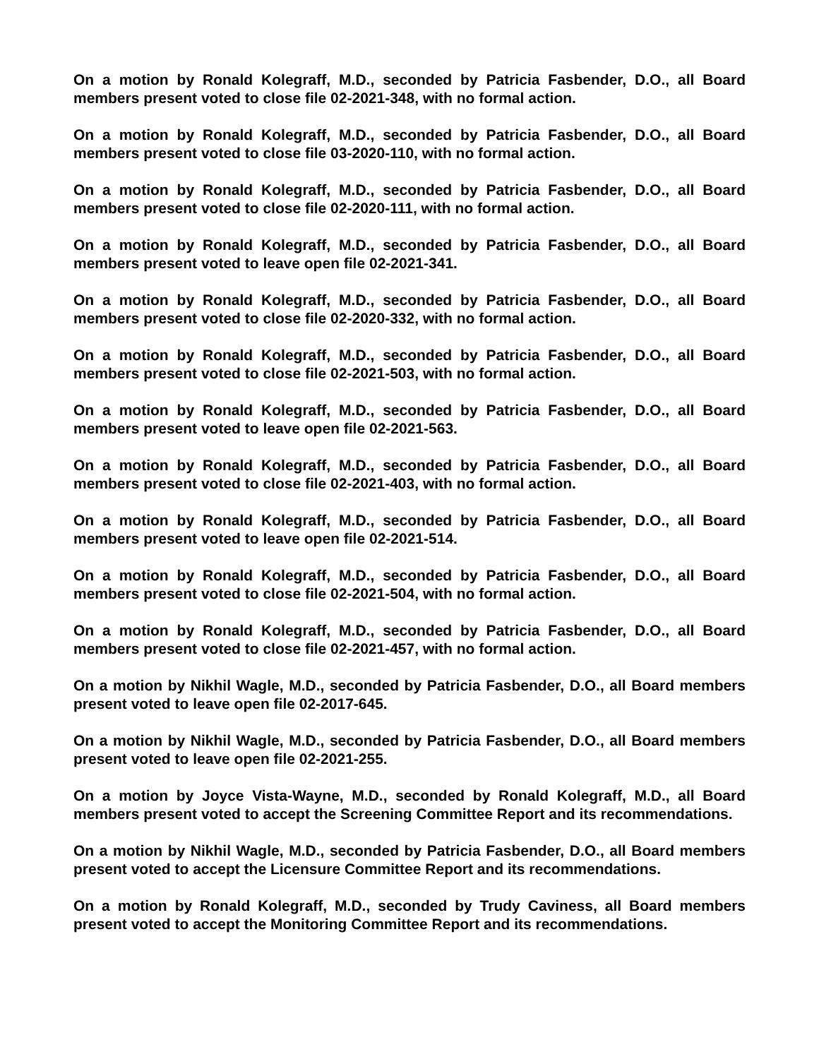On a motion by Ronald Kolegraff, M.D., seconded by Patricia Fasbender, D.O., all Board members present voted to close file 02-2021-348, with no formal action.
On a motion by Ronald Kolegraff, M.D., seconded by Patricia Fasbender, D.O., all Board members present voted to close file 03-2020-110, with no formal action.
On a motion by Ronald Kolegraff, M.D., seconded by Patricia Fasbender, D.O., all Board members present voted to close file 02-2020-111, with no formal action.
On a motion by Ronald Kolegraff, M.D., seconded by Patricia Fasbender, D.O., all Board members present voted to leave open file 02-2021-341.
On a motion by Ronald Kolegraff, M.D., seconded by Patricia Fasbender, D.O., all Board members present voted to close file 02-2020-332, with no formal action.
On a motion by Ronald Kolegraff, M.D., seconded by Patricia Fasbender, D.O., all Board members present voted to close file 02-2021-503, with no formal action.
On a motion by Ronald Kolegraff, M.D., seconded by Patricia Fasbender, D.O., all Board members present voted to leave open file 02-2021-563.
On a motion by Ronald Kolegraff, M.D., seconded by Patricia Fasbender, D.O., all Board members present voted to close file 02-2021-403, with no formal action.
On a motion by Ronald Kolegraff, M.D., seconded by Patricia Fasbender, D.O., all Board members present voted to leave open file 02-2021-514.
On a motion by Ronald Kolegraff, M.D., seconded by Patricia Fasbender, D.O., all Board members present voted to close file 02-2021-504, with no formal action.
On a motion by Ronald Kolegraff, M.D., seconded by Patricia Fasbender, D.O., all Board members present voted to close file 02-2021-457, with no formal action.
On a motion by Nikhil Wagle, M.D., seconded by Patricia Fasbender, D.O., all Board members present voted to leave open file 02-2017-645.
On a motion by Nikhil Wagle, M.D., seconded by Patricia Fasbender, D.O., all Board members present voted to leave open file 02-2021-255.
On a motion by Joyce Vista-Wayne, M.D., seconded by Ronald Kolegraff, M.D., all Board members present voted to accept the Screening Committee Report and its recommendations.
On a motion by Nikhil Wagle, M.D., seconded by Patricia Fasbender, D.O., all Board members present voted to accept the Licensure Committee Report and its recommendations.
On a motion by Ronald Kolegraff, M.D., seconded by Trudy Caviness, all Board members present voted to accept the Monitoring Committee Report and its recommendations.